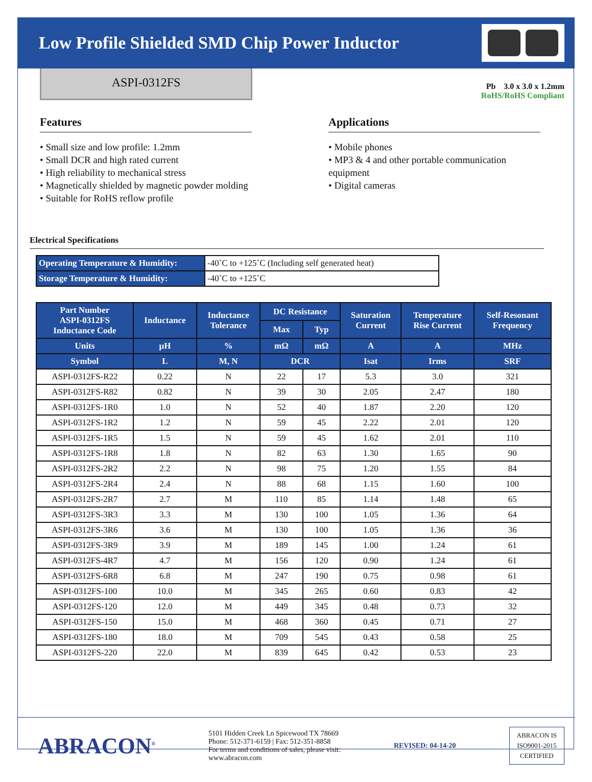Low Profile Shielded SMD Chip Power Inductor
ASPI-0312FS
Pb 3.0 x 3.0 x 1.2mm
RoHS/RoHS Compliant
Features
• Small size and low profile: 1.2mm
• Small DCR and high rated current
• High reliability to mechanical stress
• Magnetically shielded by magnetic powder molding
• Suitable for RoHS reflow profile
Applications
• Mobile phones
• MP3 & 4 and other portable communication equipment
• Digital cameras
Electrical Specifications
| Operating Temperature & Humidity: | -40˚C to +125˚C (Including self generated heat) |
| Storage Temperature & Humidity: | -40˚C to +125˚C |
| Part Number ASPI-0312FS Inductance Code | Inductance | Inductance Tolerance | DC Resistance | | Saturation Current | Temperature Rise Current | Self-Resonant Frequency |
| --- | --- | --- | --- | --- | --- | --- | --- |
| | | | Max | Typ | | | |
| Units | µH | % | mΩ | mΩ | A | A | MHz |
| Symbol | L | M, N | DCR | | Isat | Irms | SRF |
| ASPI-0312FS-R22 | 0.22 | N | 22 | 17 | 5.3 | 3.0 | 321 |
| ASPI-0312FS-R82 | 0.82 | N | 39 | 30 | 2.05 | 2.47 | 180 |
| ASPI-0312FS-1R0 | 1.0 | N | 52 | 40 | 1.87 | 2.20 | 120 |
| ASPI-0312FS-1R2 | 1.2 | N | 59 | 45 | 2.22 | 2.01 | 120 |
| ASPI-0312FS-1R5 | 1.5 | N | 59 | 45 | 1.62 | 2.01 | 110 |
| ASPI-0312FS-1R8 | 1.8 | N | 82 | 63 | 1.30 | 1.65 | 90 |
| ASPI-0312FS-2R2 | 2.2 | N | 98 | 75 | 1.20 | 1.55 | 84 |
| ASPI-0312FS-2R4 | 2.4 | N | 88 | 68 | 1.15 | 1.60 | 100 |
| ASPI-0312FS-2R7 | 2.7 | M | 110 | 85 | 1.14 | 1.48 | 65 |
| ASPI-0312FS-3R3 | 3.3 | M | 130 | 100 | 1.05 | 1.36 | 64 |
| ASPI-0312FS-3R6 | 3.6 | M | 130 | 100 | 1.05 | 1.36 | 36 |
| ASPI-0312FS-3R9 | 3.9 | M | 189 | 145 | 1.00 | 1.24 | 61 |
| ASPI-0312FS-4R7 | 4.7 | M | 156 | 120 | 0.90 | 1.24 | 61 |
| ASPI-0312FS-6R8 | 6.8 | M | 247 | 190 | 0.75 | 0.98 | 61 |
| ASPI-0312FS-100 | 10.0 | M | 345 | 265 | 0.60 | 0.83 | 42 |
| ASPI-0312FS-120 | 12.0 | M | 449 | 345 | 0.48 | 0.73 | 32 |
| ASPI-0312FS-150 | 15.0 | M | 468 | 360 | 0.45 | 0.71 | 27 |
| ASPI-0312FS-180 | 18.0 | M | 709 | 545 | 0.43 | 0.58 | 25 |
| ASPI-0312FS-220 | 22.0 | M | 839 | 645 | 0.42 | 0.53 | 23 |
ABRACON<sup>®</sup>
5101 Hidden Creek Ln Spicewood TX 78669
Phone: 512-371-6159 | Fax: 512-351-8858
For terms and conditions of sales, please visit:
www.abracon.com
REVISED: 04-14-20
ABRACON IS
ISO9001-2015
CERTIFIED